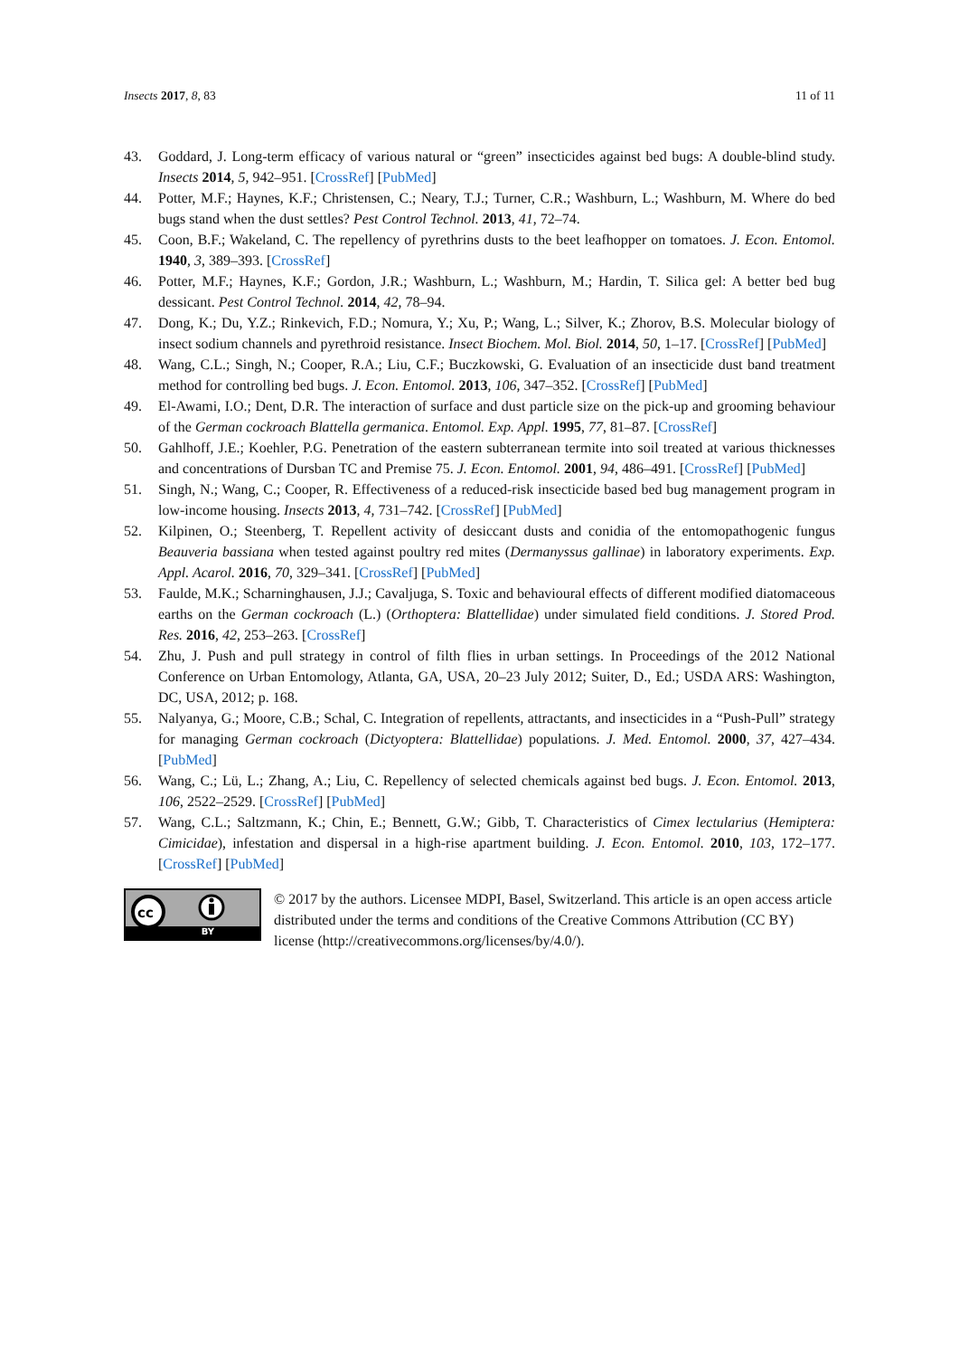Insects 2017, 8, 83 11 of 11
43. Goddard, J. Long-term efficacy of various natural or “green” insecticides against bed bugs: A double-blind study. Insects 2014, 5, 942–951. [CrossRef] [PubMed]
44. Potter, M.F.; Haynes, K.F.; Christensen, C.; Neary, T.J.; Turner, C.R.; Washburn, L.; Washburn, M. Where do bed bugs stand when the dust settles? Pest Control Technol. 2013, 41, 72–74.
45. Coon, B.F.; Wakeland, C. The repellency of pyrethrins dusts to the beet leafhopper on tomatoes. J. Econ. Entomol. 1940, 3, 389–393. [CrossRef]
46. Potter, M.F.; Haynes, K.F.; Gordon, J.R.; Washburn, L.; Washburn, M.; Hardin, T. Silica gel: A better bed bug dessicant. Pest Control Technol. 2014, 42, 78–94.
47. Dong, K.; Du, Y.Z.; Rinkevich, F.D.; Nomura, Y.; Xu, P.; Wang, L.; Silver, K.; Zhorov, B.S. Molecular biology of insect sodium channels and pyrethroid resistance. Insect Biochem. Mol. Biol. 2014, 50, 1–17. [CrossRef] [PubMed]
48. Wang, C.L.; Singh, N.; Cooper, R.A.; Liu, C.F.; Buczkowski, G. Evaluation of an insecticide dust band treatment method for controlling bed bugs. J. Econ. Entomol. 2013, 106, 347–352. [CrossRef] [PubMed]
49. El-Awami, I.O.; Dent, D.R. The interaction of surface and dust particle size on the pick-up and grooming behaviour of the German cockroach Blattella germanica. Entomol. Exp. Appl. 1995, 77, 81–87. [CrossRef]
50. Gahlhoff, J.E.; Koehler, P.G. Penetration of the eastern subterranean termite into soil treated at various thicknesses and concentrations of Dursban TC and Premise 75. J. Econ. Entomol. 2001, 94, 486–491. [CrossRef] [PubMed]
51. Singh, N.; Wang, C.; Cooper, R. Effectiveness of a reduced-risk insecticide based bed bug management program in low-income housing. Insects 2013, 4, 731–742. [CrossRef] [PubMed]
52. Kilpinen, O.; Steenberg, T. Repellent activity of desiccant dusts and conidia of the entomopathogenic fungus Beauveria bassiana when tested against poultry red mites (Dermanyssus gallinae) in laboratory experiments. Exp. Appl. Acarol. 2016, 70, 329–341. [CrossRef] [PubMed]
53. Faulde, M.K.; Scharninghausen, J.J.; Cavaljuga, S. Toxic and behavioural effects of different modified diatomaceous earths on the German cockroach (L.) (Orthoptera: Blattellidae) under simulated field conditions. J. Stored Prod. Res. 2016, 42, 253–263. [CrossRef]
54. Zhu, J. Push and pull strategy in control of filth flies in urban settings. In Proceedings of the 2012 National Conference on Urban Entomology, Atlanta, GA, USA, 20–23 July 2012; Suiter, D., Ed.; USDA ARS: Washington, DC, USA, 2012; p. 168.
55. Nalyanya, G.; Moore, C.B.; Schal, C. Integration of repellents, attractants, and insecticides in a “Push-Pull” strategy for managing German cockroach (Dictyoptera: Blattellidae) populations. J. Med. Entomol. 2000, 37, 427–434. [PubMed]
56. Wang, C.; Lü, L.; Zhang, A.; Liu, C. Repellency of selected chemicals against bed bugs. J. Econ. Entomol. 2013, 106, 2522–2529. [CrossRef] [PubMed]
57. Wang, C.L.; Saltzmann, K.; Chin, E.; Bennett, G.W.; Gibb, T. Characteristics of Cimex lectularius (Hemiptera: Cimicidae), infestation and dispersal in a high-rise apartment building. J. Econ. Entomol. 2010, 103, 172–177. [CrossRef] [PubMed]
cc
BY
© 2017 by the authors. Licensee MDPI, Basel, Switzerland. This article is an open access article distributed under the terms and conditions of the Creative Commons Attribution (CC BY) license (http://creativecommons.org/licenses/by/4.0/).